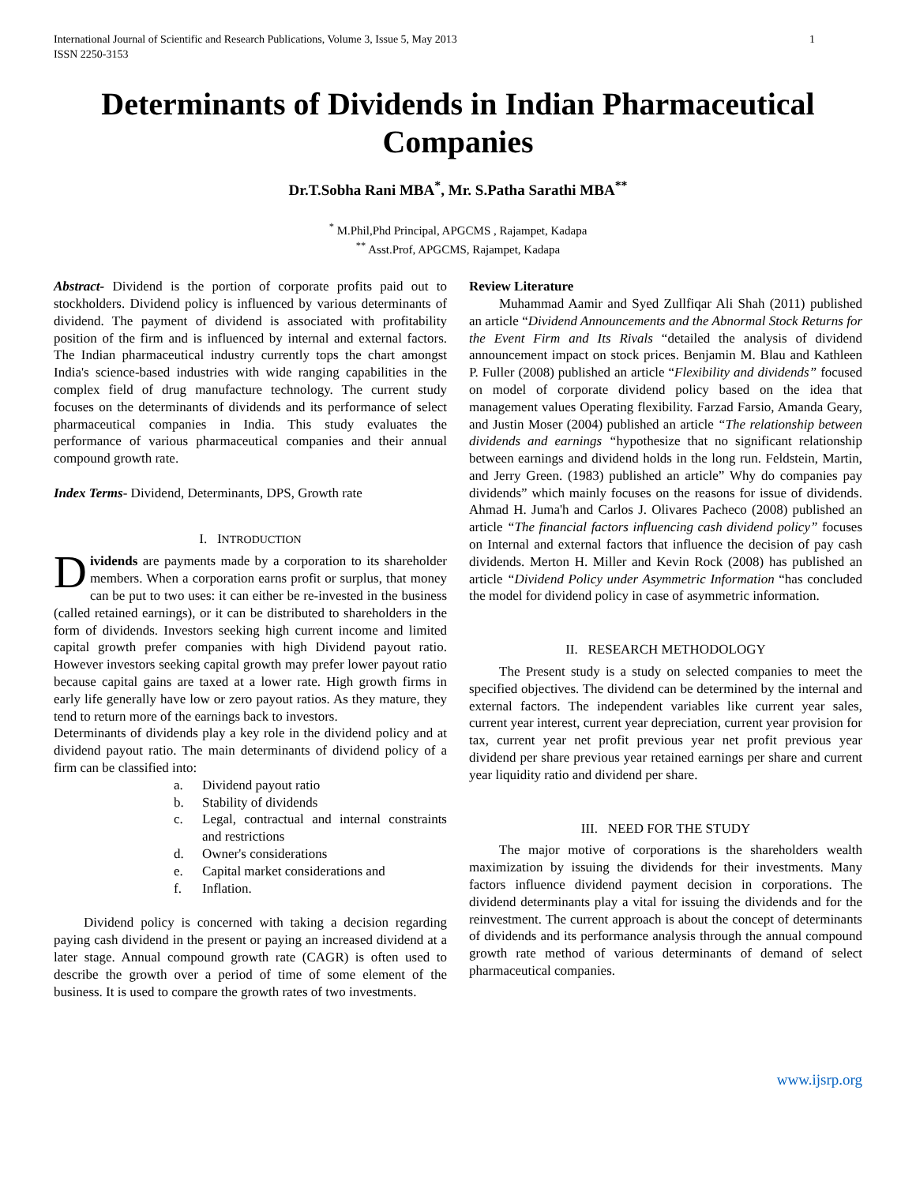International Journal of Scientific and Research Publications, Volume 3, Issue 5, May 2013
ISSN 2250-3153
1
Determinants of Dividends in Indian Pharmaceutical Companies
Dr.T.Sobha Rani MBA<sup>*</sup>, Mr. S.Patha Sarathi MBA<sup>**</sup>
<sup>*</sup> M.Phil,Phd Principal, APGCMS , Rajampet, Kadapa
<sup>**</sup> Asst.Prof, APGCMS, Rajampet, Kadapa
Abstract- Dividend is the portion of corporate profits paid out to stockholders. Dividend policy is influenced by various determinants of dividend. The payment of dividend is associated with profitability position of the firm and is influenced by internal and external factors. The Indian pharmaceutical industry currently tops the chart amongst India's science-based industries with wide ranging capabilities in the complex field of drug manufacture technology. The current study focuses on the determinants of dividends and its performance of select pharmaceutical companies in India. This study evaluates the performance of various pharmaceutical companies and their annual compound growth rate.
Index Terms- Dividend, Determinants, DPS, Growth rate
I. INTRODUCTION
Dividends are payments made by a corporation to its shareholder members. When a corporation earns profit or surplus, that money can be put to two uses: it can either be re-invested in the business (called retained earnings), or it can be distributed to shareholders in the form of dividends. Investors seeking high current income and limited capital growth prefer companies with high Dividend payout ratio. However investors seeking capital growth may prefer lower payout ratio because capital gains are taxed at a lower rate. High growth firms in early life generally have low or zero payout ratios. As they mature, they tend to return more of the earnings back to investors.
Determinants of dividends play a key role in the dividend policy and at dividend payout ratio. The main determinants of dividend policy of a firm can be classified into:
a. Dividend payout ratio
b. Stability of dividends
c. Legal, contractual and internal constraints and restrictions
d. Owner's considerations
e. Capital market considerations and
f. Inflation.
Dividend policy is concerned with taking a decision regarding paying cash dividend in the present or paying an increased dividend at a later stage. Annual compound growth rate (CAGR) is often used to describe the growth over a period of time of some element of the business. It is used to compare the growth rates of two investments.
Review Literature
Muhammad Aamir and Syed Zullfiqar Ali Shah (2011) published an article “Dividend Announcements and the Abnormal Stock Returns for the Event Firm and Its Rivals “detailed the analysis of dividend announcement impact on stock prices. Benjamin M. Blau and Kathleen P. Fuller (2008) published an article “Flexibility and dividends” focused on model of corporate dividend policy based on the idea that management values Operating flexibility. Farzad Farsio, Amanda Geary, and Justin Moser (2004) published an article “The relationship between dividends and earnings “hypothesize that no significant relationship between earnings and dividend holds in the long run. Feldstein, Martin, and Jerry Green. (1983) published an article” Why do companies pay dividends” which mainly focuses on the reasons for issue of dividends. Ahmad H. Juma'h and Carlos J. Olivares Pacheco (2008) published an article “The financial factors influencing cash dividend policy” focuses on Internal and external factors that influence the decision of pay cash dividends. Merton H. Miller and Kevin Rock (2008) has published an article “Dividend Policy under Asymmetric Information “has concluded the model for dividend policy in case of asymmetric information.
II. RESEARCH METHODOLOGY
The Present study is a study on selected companies to meet the specified objectives. The dividend can be determined by the internal and external factors. The independent variables like current year sales, current year interest, current year depreciation, current year provision for tax, current year net profit previous year net profit previous year dividend per share previous year retained earnings per share and current year liquidity ratio and dividend per share.
III. NEED FOR THE STUDY
The major motive of corporations is the shareholders wealth maximization by issuing the dividends for their investments. Many factors influence dividend payment decision in corporations. The dividend determinants play a vital for issuing the dividends and for the reinvestment. The current approach is about the concept of determinants of dividends and its performance analysis through the annual compound growth rate method of various determinants of demand of select pharmaceutical companies.
www.ijsrp.org